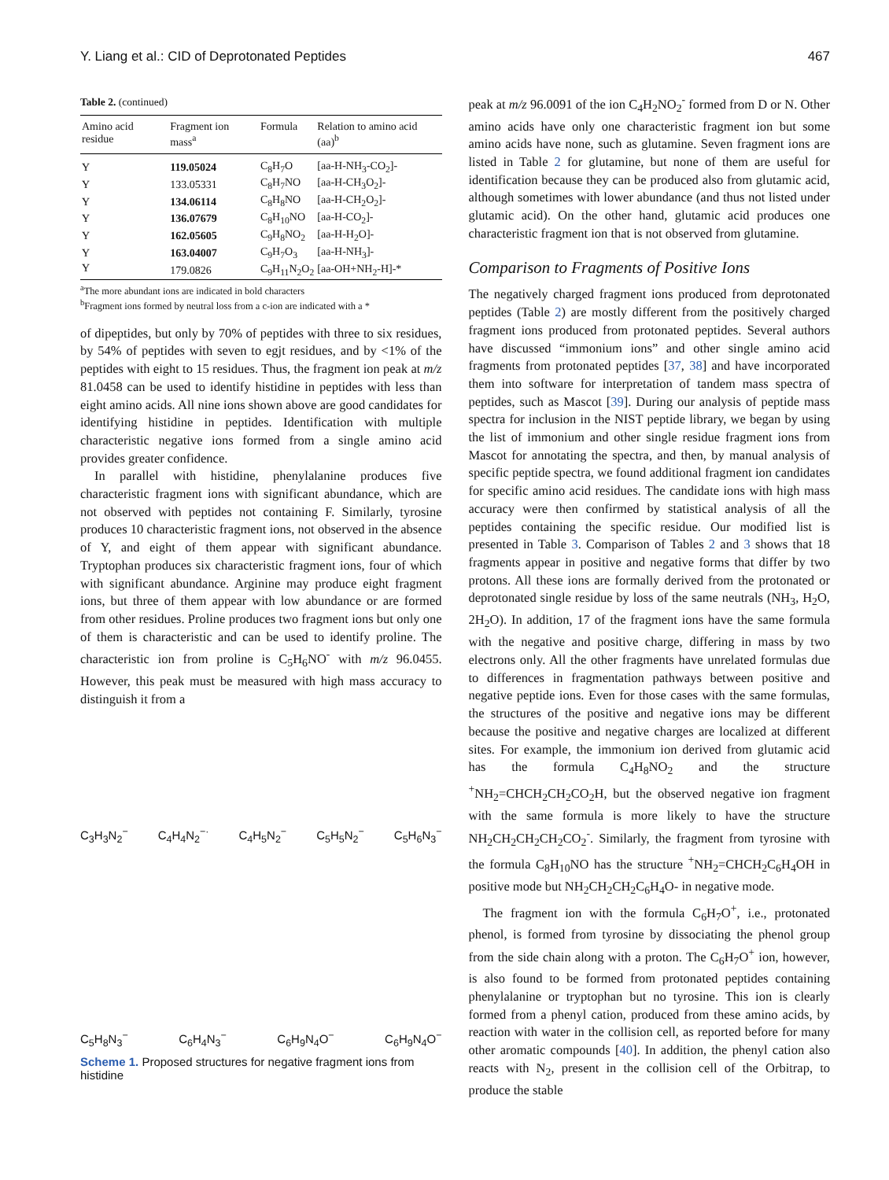Y. Liang et al.: CID of Deprotonated Peptides 467
Table 2. (continued)
| Amino acid residue | Fragment ion mass<sup>a</sup> | Formula | Relation to amino acid (aa)<sup>b</sup> |
| --- | --- | --- | --- |
| Y | 119.05024 | C<sub>8</sub>H<sub>7</sub>O | [aa-H-NH<sub>3</sub>-CO<sub>2</sub>]- |
| Y | 133.05331 | C<sub>8</sub>H<sub>7</sub>NO | [aa-H-CH<sub>3</sub>O<sub>2</sub>]- |
| Y | 134.06114 | C<sub>8</sub>H<sub>8</sub>NO | [aa-H-CH<sub>2</sub>O<sub>2</sub>]- |
| Y | 136.07679 | C<sub>8</sub>H<sub>10</sub>NO | [aa-H-CO<sub>2</sub>]- |
| Y | 162.05605 | C<sub>9</sub>H<sub>8</sub>NO<sub>2</sub> | [aa-H-H<sub>2</sub>O]- |
| Y | 163.04007 | C<sub>9</sub>H<sub>7</sub>O<sub>3</sub> | [aa-H-NH<sub>3</sub>]- |
| Y | 179.0826 | C<sub>9</sub>H<sub>11</sub>N<sub>2</sub>O<sub>2</sub> | [aa-OH+NH<sub>2</sub>-H]-* |
<sup>a</sup> The more abundant ions are indicated in bold characters
<sup>b</sup> Fragment ions formed by neutral loss from a c-ion are indicated with a *
of dipeptides, but only by 70% of peptides with three to six residues, by 54% of peptides with seven to egjt residues, and by <1% of the peptides with eight to 15 residues. Thus, the fragment ion peak at m/z 81.0458 can be used to identify histidine in peptides with less than eight amino acids. All nine ions shown above are good candidates for identifying histidine in peptides. Identification with multiple characteristic negative ions formed from a single amino acid provides greater confidence.
In parallel with histidine, phenylalanine produces five characteristic fragment ions with significant abundance, which are not observed with peptides not containing F. Similarly, tyrosine produces 10 characteristic fragment ions, not observed in the absence of Y, and eight of them appear with significant abundance. Tryptophan produces six characteristic fragment ions, four of which with significant abundance. Arginine may produce eight fragment ions, but three of them appear with low abundance or are formed from other residues. Proline produces two fragment ions but only one of them is characteristic and can be used to identify proline. The characteristic ion from proline is C<sub>5</sub>H<sub>6</sub>NO<sup>-</sup> with m/z 96.0455. However, this peak must be measured with high mass accuracy to distinguish it from a
C<sub>3</sub>H<sub>3</sub>N<sub>2</sub><sup>−</sup> C<sub>4</sub>H<sub>4</sub>N<sub>2</sub><sup>−·</sup> C<sub>4</sub>H<sub>5</sub>N<sub>2</sub><sup>−</sup> C<sub>5</sub>H<sub>5</sub>N<sub>2</sub><sup>−</sup> C<sub>5</sub>H<sub>6</sub>N<sub>3</sub><sup>−</sup>
C<sub>5</sub>H<sub>8</sub>N<sub>3</sub><sup>−</sup> C<sub>6</sub>H<sub>4</sub>N<sub>3</sub><sup>−</sup> C<sub>6</sub>H<sub>9</sub>N<sub>4</sub>O<sup>−</sup> C<sub>6</sub>H<sub>9</sub>N<sub>4</sub>O<sup>−</sup>
Scheme 1. Proposed structures for negative fragment ions from histidine
peak at m/z 96.0091 of the ion C<sub>4</sub>H<sub>2</sub>NO<sub>2</sub><sup>-</sup> formed from D or N. Other amino acids have only one characteristic fragment ion but some amino acids have none, such as glutamine. Seven fragment ions are listed in Table 2 for glutamine, but none of them are useful for identification because they can be produced also from glutamic acid, although sometimes with lower abundance (and thus not listed under glutamic acid). On the other hand, glutamic acid produces one characteristic fragment ion that is not observed from glutamine.
Comparison to Fragments of Positive Ions
The negatively charged fragment ions produced from deprotonated peptides (Table 2) are mostly different from the positively charged fragment ions produced from protonated peptides. Several authors have discussed “immonium ions” and other single amino acid fragments from protonated peptides [37, 38] and have incorporated them into software for interpretation of tandem mass spectra of peptides, such as Mascot [39]. During our analysis of peptide mass spectra for inclusion in the NIST peptide library, we began by using the list of immonium and other single residue fragment ions from Mascot for annotating the spectra, and then, by manual analysis of specific peptide spectra, we found additional fragment ion candidates for specific amino acid residues. The candidate ions with high mass accuracy were then confirmed by statistical analysis of all the peptides containing the specific residue. Our modified list is presented in Table 3. Comparison of Tables 2 and 3 shows that 18 fragments appear in positive and negative forms that differ by two protons. All these ions are formally derived from the protonated or deprotonated single residue by loss of the same neutrals (NH<sub>3</sub>, H<sub>2</sub>O, 2H<sub>2</sub>O). In addition, 17 of the fragment ions have the same formula with the negative and positive charge, differing in mass by two electrons only. All the other fragments have unrelated formulas due to differences in fragmentation pathways between positive and negative peptide ions. Even for those cases with the same formulas, the structures of the positive and negative ions may be different because the positive and negative charges are localized at different sites. For example, the immonium ion derived from glutamic acid has the formula C<sub>4</sub>H<sub>8</sub>NO<sub>2</sub> and the structure <sup>+</sup>NH<sub>2</sub>=CHCH<sub>2</sub>CH<sub>2</sub>CO<sub>2</sub>H, but the observed negative ion fragment with the same formula is more likely to have the structure NH<sub>2</sub>CH<sub>2</sub>CH<sub>2</sub>CH<sub>2</sub>CO<sub>2</sub><sup>-</sup>. Similarly, the fragment from tyrosine with the formula C<sub>8</sub>H<sub>10</sub>NO has the structure <sup>+</sup>NH<sub>2</sub>=CHCH<sub>2</sub>C<sub>6</sub>H<sub>4</sub>OH in positive mode but NH<sub>2</sub>CH<sub>2</sub>CH<sub>2</sub>C<sub>6</sub>H<sub>4</sub>O- in negative mode.
The fragment ion with the formula C<sub>6</sub>H<sub>7</sub>O<sup>+</sup>, i.e., protonated phenol, is formed from tyrosine by dissociating the phenol group from the side chain along with a proton. The C<sub>6</sub>H<sub>7</sub>O<sup>+</sup> ion, however, is also found to be formed from protonated peptides containing phenylalanine or tryptophan but no tyrosine. This ion is clearly formed from a phenyl cation, produced from these amino acids, by reaction with water in the collision cell, as reported before for many other aromatic compounds [40]. In addition, the phenyl cation also reacts with N<sub>2</sub>, present in the collision cell of the Orbitrap, to produce the stable